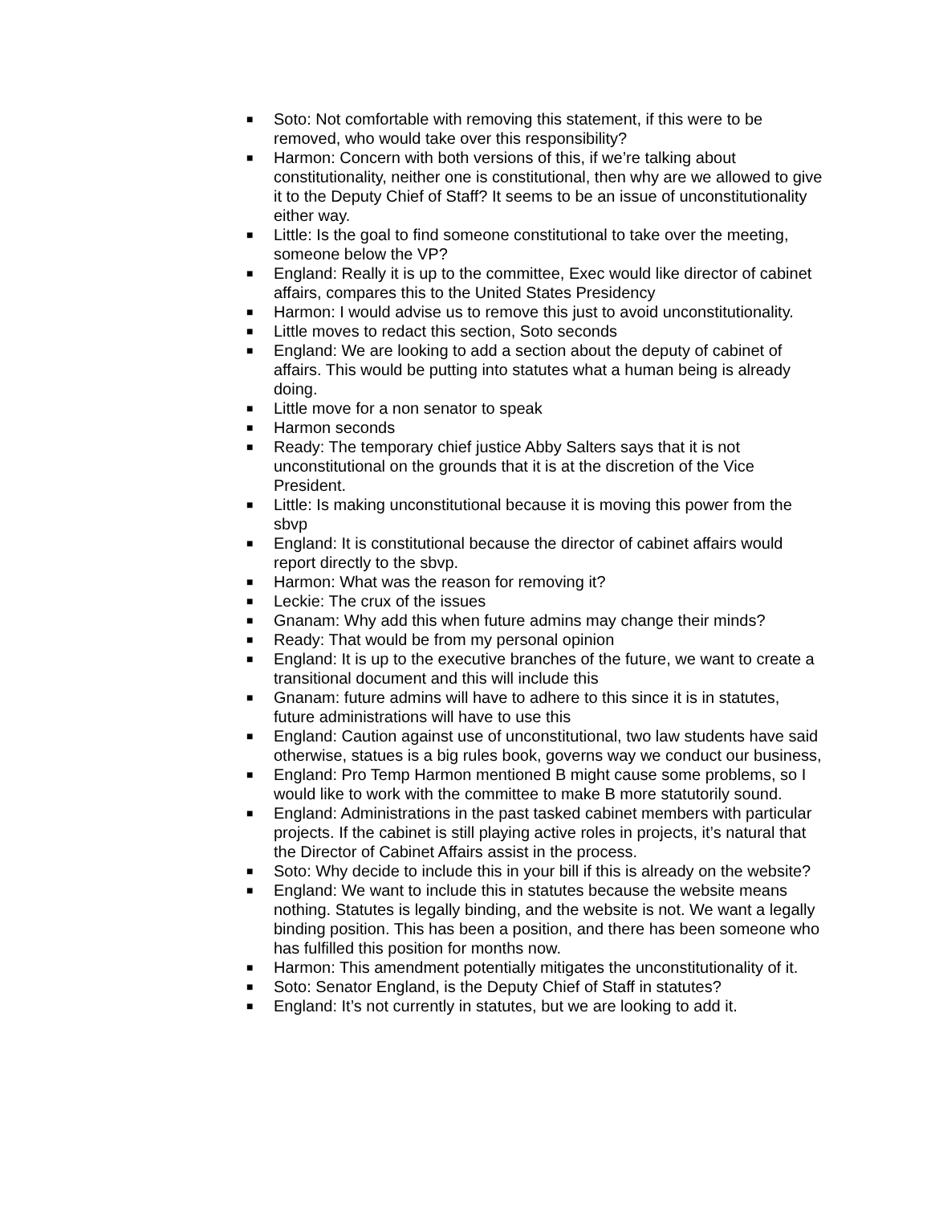■ Soto: Not comfortable with removing this statement, if this were to be removed, who would take over this responsibility?
■ Harmon: Concern with both versions of this, if we’re talking about constitutionality, neither one is constitutional, then why are we allowed to give it to the Deputy Chief of Staff? It seems to be an issue of unconstitutionality either way.
■ Little: Is the goal to find someone constitutional to take over the meeting, someone below the VP?
■ England: Really it is up to the committee, Exec would like director of cabinet affairs, compares this to the United States Presidency
■ Harmon: I would advise us to remove this just to avoid unconstitutionality.
■ Little moves to redact this section, Soto seconds
■ England: We are looking to add a section about the deputy of cabinet of affairs. This would be putting into statutes what a human being is already doing.
■ Little move for a non senator to speak
■ Harmon seconds
■ Ready: The temporary chief justice Abby Salters says that it is not unconstitutional on the grounds that it is at the discretion of the Vice President.
■ Little: Is making unconstitutional because it is moving this power from the sbvp
■ England: It is constitutional because the director of cabinet affairs would report directly to the sbvp.
■ Harmon: What was the reason for removing it?
■ Leckie: The crux of the issues
■ Gnanam: Why add this when future admins may change their minds?
■ Ready: That would be from my personal opinion
■ England: It is up to the executive branches of the future, we want to create a transitional document and this will include this
■ Gnanam: future admins will have to adhere to this since it is in statutes, future administrations will have to use this
■ England: Caution against use of unconstitutional, two law students have said otherwise, statues is a big rules book, governs way we conduct our business,
■ England: Pro Temp Harmon mentioned B might cause some problems, so I would like to work with the committee to make B more statutorily sound.
■ England: Administrations in the past tasked cabinet members with particular projects. If the cabinet is still playing active roles in projects, it’s natural that the Director of Cabinet Affairs assist in the process.
■ Soto: Why decide to include this in your bill if this is already on the website?
■ England: We want to include this in statutes because the website means nothing. Statutes is legally binding, and the website is not. We want a legally binding position. This has been a position, and there has been someone who has fulfilled this position for months now.
■ Harmon: This amendment potentially mitigates the unconstitutionality of it.
■ Soto: Senator England, is the Deputy Chief of Staff in statutes?
■ England: It’s not currently in statutes, but we are looking to add it.